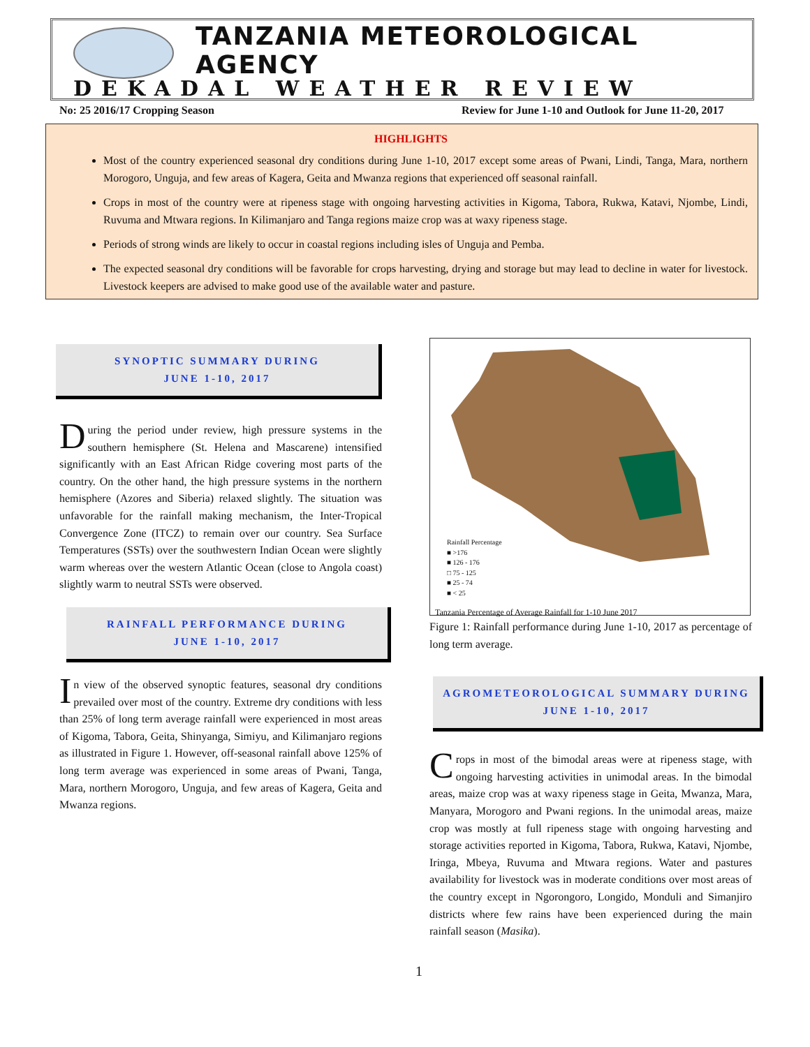TANZANIA METEOROLOGICAL AGENCY
DEKADAL WEATHER REVIEW
No: 25 2016/17 Cropping Season
Review for June 1-10 and Outlook for June 11-20, 2017
HIGHLIGHTS
Most of the country experienced seasonal dry conditions during June 1-10, 2017 except some areas of Pwani, Lindi, Tanga, Mara, northern Morogoro, Unguja, and few areas of Kagera, Geita and Mwanza regions that experienced off seasonal rainfall.
Crops in most of the country were at ripeness stage with ongoing harvesting activities in Kigoma, Tabora, Rukwa, Katavi, Njombe, Lindi, Ruvuma and Mtwara regions. In Kilimanjaro and Tanga regions maize crop was at waxy ripeness stage.
Periods of strong winds are likely to occur in coastal regions including isles of Unguja and Pemba.
The expected seasonal dry conditions will be favorable for crops harvesting, drying and storage but may lead to decline in water for livestock. Livestock keepers are advised to make good use of the available water and pasture.
SYNOPTIC SUMMARY DURING
JUNE 1-10, 2017
During the period under review, high pressure systems in the southern hemisphere (St. Helena and Mascarene) intensified significantly with an East African Ridge covering most parts of the country. On the other hand, the high pressure systems in the northern hemisphere (Azores and Siberia) relaxed slightly. The situation was unfavorable for the rainfall making mechanism, the Inter-Tropical Convergence Zone (ITCZ) to remain over our country. Sea Surface Temperatures (SSTs) over the southwestern Indian Ocean were slightly warm whereas over the western Atlantic Ocean (close to Angola coast) slightly warm to neutral SSTs were observed.
RAINFALL PERFORMANCE DURING
JUNE 1-10, 2017
In view of the observed synoptic features, seasonal dry conditions prevailed over most of the country. Extreme dry conditions with less than 25% of long term average rainfall were experienced in most areas of Kigoma, Tabora, Geita, Shinyanga, Simiyu, and Kilimanjaro regions as illustrated in Figure 1. However, off-seasonal rainfall above 125% of long term average was experienced in some areas of Pwani, Tanga, Mara, northern Morogoro, Unguja, and few areas of Kagera, Geita and Mwanza regions.
Rainfall Percentage
■ >176
■ 126 - 176
□ 75 - 125
■ 25 - 74
■ < 25
Tanzania Percentage of Average Rainfall for 1-10 June 2017
Figure 1: Rainfall performance during June 1-10, 2017 as percentage of long term average.
AGROMETEOROLOGICAL SUMMARY DURING
JUNE 1-10, 2017
Crops in most of the bimodal areas were at ripeness stage, with ongoing harvesting activities in unimodal areas. In the bimodal areas, maize crop was at waxy ripeness stage in Geita, Mwanza, Mara, Manyara, Morogoro and Pwani regions. In the unimodal areas, maize crop was mostly at full ripeness stage with ongoing harvesting and storage activities reported in Kigoma, Tabora, Rukwa, Katavi, Njombe, Iringa, Mbeya, Ruvuma and Mtwara regions. Water and pastures availability for livestock was in moderate conditions over most areas of the country except in Ngorongoro, Longido, Monduli and Simanjiro districts where few rains have been experienced during the main rainfall season (Masika).
1